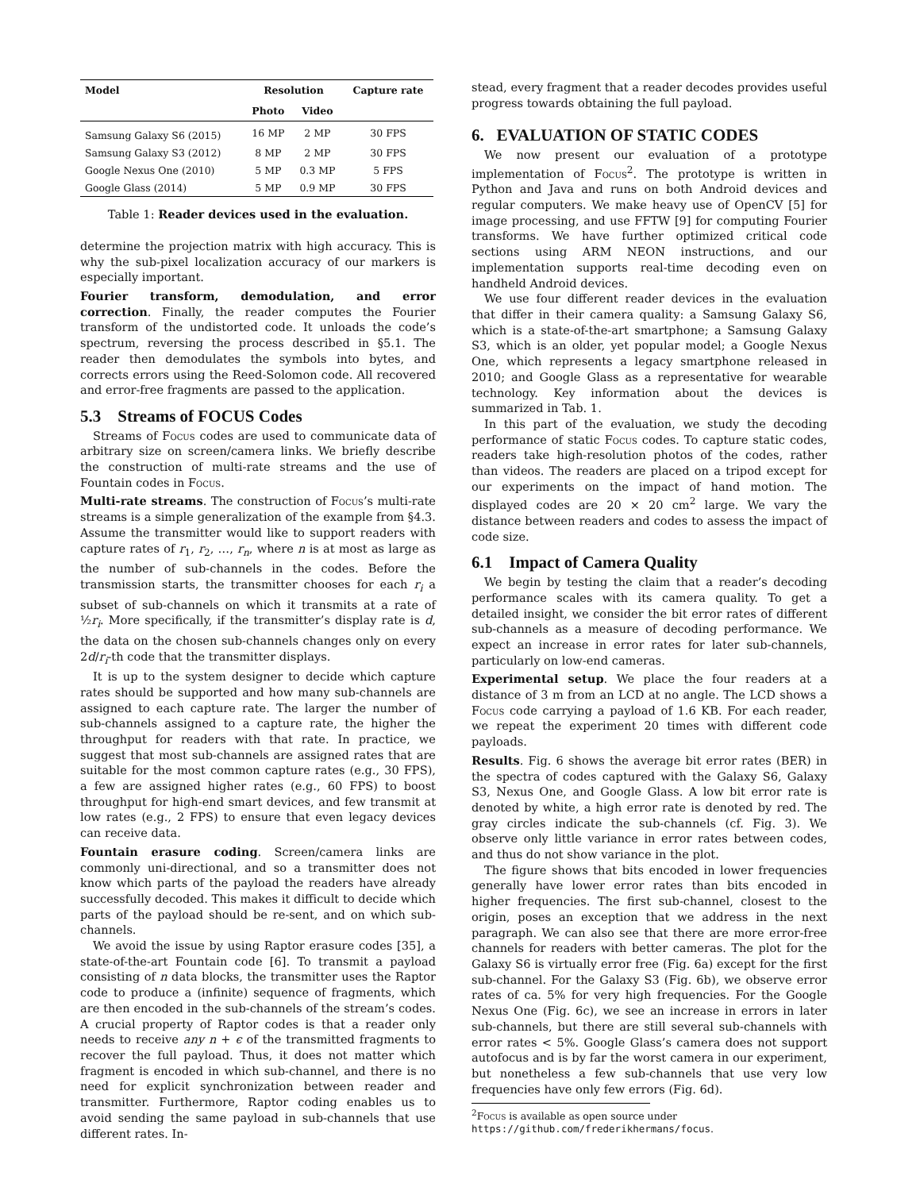| Model | Resolution | | Capture rate |
| --- | --- | --- | --- |
| | Photo | Video | |
| Samsung Galaxy S6 (2015) | 16 MP | 2 MP | 30 FPS |
| Samsung Galaxy S3 (2012) | 8 MP | 2 MP | 30 FPS |
| Google Nexus One (2010) | 5 MP | 0.3 MP | 5 FPS |
| Google Glass (2014) | 5 MP | 0.9 MP | 30 FPS |
Table 1: Reader devices used in the evaluation.
determine the projection matrix with high accuracy. This is why the sub-pixel localization accuracy of our markers is especially important.
Fourier transform, demodulation, and error correction. Finally, the reader computes the Fourier transform of the undistorted code. It unloads the code’s spectrum, reversing the process described in §5.1. The reader then demodulates the symbols into bytes, and corrects errors using the Reed-Solomon code. All recovered and error-free fragments are passed to the application.
5.3 Streams of FOCUS Codes
Streams of Focus codes are used to communicate data of arbitrary size on screen/camera links. We briefly describe the construction of multi-rate streams and the use of Fountain codes in Focus.
Multi-rate streams. The construction of Focus’s multi-rate streams is a simple generalization of the example from §4.3. Assume the transmitter would like to support readers with capture rates of r<sub>1</sub>, r<sub>2</sub>, …, r<sub>n</sub>, where n is at most as large as the number of sub-channels in the codes. Before the transmission starts, the transmitter chooses for each r<sub>i</sub> a subset of sub-channels on which it transmits at a rate of ½r<sub>i</sub>. More specifically, if the transmitter’s display rate is d, the data on the chosen sub-channels changes only on every 2d/r<sub>i</sub>-th code that the transmitter displays.
It is up to the system designer to decide which capture rates should be supported and how many sub-channels are assigned to each capture rate. The larger the number of sub-channels assigned to a capture rate, the higher the throughput for readers with that rate. In practice, we suggest that most sub-channels are assigned rates that are suitable for the most common capture rates (e.g., 30 FPS), a few are assigned higher rates (e.g., 60 FPS) to boost throughput for high-end smart devices, and few transmit at low rates (e.g., 2 FPS) to ensure that even legacy devices can receive data.
Fountain erasure coding. Screen/camera links are commonly uni-directional, and so a transmitter does not know which parts of the payload the readers have already successfully decoded. This makes it difficult to decide which parts of the payload should be re-sent, and on which sub-channels.
We avoid the issue by using Raptor erasure codes [35], a state-of-the-art Fountain code [6]. To transmit a payload consisting of n data blocks, the transmitter uses the Raptor code to produce a (infinite) sequence of fragments, which are then encoded in the sub-channels of the stream’s codes. A crucial property of Raptor codes is that a reader only needs to receive any n + ϵ of the transmitted fragments to recover the full payload. Thus, it does not matter which fragment is encoded in which sub-channel, and there is no need for explicit synchronization between reader and transmitter. Furthermore, Raptor coding enables us to avoid sending the same payload in sub-channels that use different rates. In-
stead, every fragment that a reader decodes provides useful progress towards obtaining the full payload.
6. EVALUATION OF STATIC CODES
We now present our evaluation of a prototype implementation of Focus<sup>2</sup>. The prototype is written in Python and Java and runs on both Android devices and regular computers. We make heavy use of OpenCV [5] for image processing, and use FFTW [9] for computing Fourier transforms. We have further optimized critical code sections using ARM NEON instructions, and our implementation supports real-time decoding even on handheld Android devices.
We use four different reader devices in the evaluation that differ in their camera quality: a Samsung Galaxy S6, which is a state-of-the-art smartphone; a Samsung Galaxy S3, which is an older, yet popular model; a Google Nexus One, which represents a legacy smartphone released in 2010; and Google Glass as a representative for wearable technology. Key information about the devices is summarized in Tab. 1.
In this part of the evaluation, we study the decoding performance of static Focus codes. To capture static codes, readers take high-resolution photos of the codes, rather than videos. The readers are placed on a tripod except for our experiments on the impact of hand motion. The displayed codes are 20 × 20 cm<sup>2</sup> large. We vary the distance between readers and codes to assess the impact of code size.
6.1 Impact of Camera Quality
We begin by testing the claim that a reader’s decoding performance scales with its camera quality. To get a detailed insight, we consider the bit error rates of different sub-channels as a measure of decoding performance. We expect an increase in error rates for later sub-channels, particularly on low-end cameras.
Experimental setup. We place the four readers at a distance of 3 m from an LCD at no angle. The LCD shows a Focus code carrying a payload of 1.6 KB. For each reader, we repeat the experiment 20 times with different code payloads.
Results. Fig. 6 shows the average bit error rates (BER) in the spectra of codes captured with the Galaxy S6, Galaxy S3, Nexus One, and Google Glass. A low bit error rate is denoted by white, a high error rate is denoted by red. The gray circles indicate the sub-channels (cf. Fig. 3). We observe only little variance in error rates between codes, and thus do not show variance in the plot.
The figure shows that bits encoded in lower frequencies generally have lower error rates than bits encoded in higher frequencies. The first sub-channel, closest to the origin, poses an exception that we address in the next paragraph. We can also see that there are more error-free channels for readers with better cameras. The plot for the Galaxy S6 is virtually error free (Fig. 6a) except for the first sub-channel. For the Galaxy S3 (Fig. 6b), we observe error rates of ca. 5% for very high frequencies. For the Google Nexus One (Fig. 6c), we see an increase in errors in later sub-channels, but there are still several sub-channels with error rates < 5%. Google Glass’s camera does not support autofocus and is by far the worst camera in our experiment, but nonetheless a few sub-channels that use very low frequencies have only few errors (Fig. 6d).
<sup>2</sup> Focus is available as open source under
https://github.com/frederikhermans/focus.